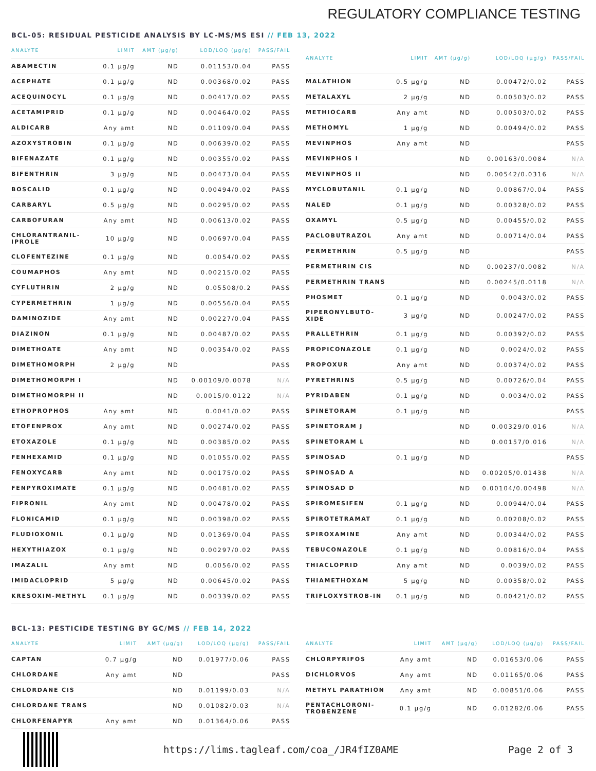REGULATORY COMPLIANCE TESTING
BCL-05: RESIDUAL PESTICIDE ANALYSIS BY LC-MS/MS ESI // FEB 13, 2022
| ANALYTE | LIMIT | AMT (µg/g) | LOD/LOQ (µg/g) | PASS/FAIL |
| --- | --- | --- | --- | --- |
| ABAMECTIN | 0.1 µg/g | ND | 0.01153/0.04 | PASS |
| ACEPHATE | 0.1 µg/g | ND | 0.00368/0.02 | PASS |
| ACEQUINOCYL | 0.1 µg/g | ND | 0.00417/0.02 | PASS |
| ACETAMIPRID | 0.1 µg/g | ND | 0.00464/0.02 | PASS |
| ALDICARB | Any amt | ND | 0.01109/0.04 | PASS |
| AZOXYSTROBIN | 0.1 µg/g | ND | 0.00639/0.02 | PASS |
| BIFENAZATE | 0.1 µg/g | ND | 0.00355/0.02 | PASS |
| BIFENTHRIN | 3 µg/g | ND | 0.00473/0.04 | PASS |
| BOSCALID | 0.1 µg/g | ND | 0.00494/0.02 | PASS |
| CARBARYL | 0.5 µg/g | ND | 0.00295/0.02 | PASS |
| CARBOFURAN | Any amt | ND | 0.00613/0.02 | PASS |
| CHLORANTRANIL-IPROLE | 10 µg/g | ND | 0.00697/0.04 | PASS |
| CLOFENTEZINE | 0.1 µg/g | ND | 0.0054/0.02 | PASS |
| COUMAPHOS | Any amt | ND | 0.00215/0.02 | PASS |
| CYFLUTHRIN | 2 µg/g | ND | 0.05508/0.2 | PASS |
| CYPERMETHRIN | 1 µg/g | ND | 0.00556/0.04 | PASS |
| DAMINOZIDE | Any amt | ND | 0.00227/0.04 | PASS |
| DIAZINON | 0.1 µg/g | ND | 0.00487/0.02 | PASS |
| DIMETHOATE | Any amt | ND | 0.00354/0.02 | PASS |
| DIMETHOMORPH | 2 µg/g | ND | | PASS |
| DIMETHOMORPH I | | ND | 0.00109/0.0078 | N/A |
| DIMETHOMORPH II | | ND | 0.0015/0.0122 | N/A |
| ETHOPROPHOS | Any amt | ND | 0.0041/0.02 | PASS |
| ETOFENPROX | Any amt | ND | 0.00274/0.02 | PASS |
| ETOXAZOLE | 0.1 µg/g | ND | 0.00385/0.02 | PASS |
| FENHEXAMID | 0.1 µg/g | ND | 0.01055/0.02 | PASS |
| FENOXYCARB | Any amt | ND | 0.00175/0.02 | PASS |
| FENPYROXIMATE | 0.1 µg/g | ND | 0.00481/0.02 | PASS |
| FIPRONIL | Any amt | ND | 0.00478/0.02 | PASS |
| FLONICAMID | 0.1 µg/g | ND | 0.00398/0.02 | PASS |
| FLUDIOXONIL | 0.1 µg/g | ND | 0.01369/0.04 | PASS |
| HEXYTHIAZOX | 0.1 µg/g | ND | 0.00297/0.02 | PASS |
| IMAZALIL | Any amt | ND | 0.0056/0.02 | PASS |
| IMIDACLOPRID | 5 µg/g | ND | 0.00645/0.02 | PASS |
| KRESOXIM-METHYL | 0.1 µg/g | ND | 0.00339/0.02 | PASS |
| ANALYTE | LIMIT | AMT (µg/g) | LOD/LOQ (µg/g) | PASS/FAIL |
| --- | --- | --- | --- | --- |
| MALATHION | 0.5 µg/g | ND | 0.00472/0.02 | PASS |
| METALAXYL | 2 µg/g | ND | 0.00503/0.02 | PASS |
| METHIOCARB | Any amt | ND | 0.00503/0.02 | PASS |
| METHOMYL | 1 µg/g | ND | 0.00494/0.02 | PASS |
| MEVINPHOS | Any amt | ND | | PASS |
| MEVINPHOS I | | ND | 0.00163/0.0084 | N/A |
| MEVINPHOS II | | ND | 0.00542/0.0316 | N/A |
| MYCLOBUTANIL | 0.1 µg/g | ND | 0.00867/0.04 | PASS |
| NALED | 0.1 µg/g | ND | 0.00328/0.02 | PASS |
| OXAMYL | 0.5 µg/g | ND | 0.00455/0.02 | PASS |
| PACLOBUTRAZOL | Any amt | ND | 0.00714/0.04 | PASS |
| PERMETHRIN | 0.5 µg/g | ND | | PASS |
| PERMETHRIN CIS | | ND | 0.00237/0.0082 | N/A |
| PERMETHRIN TRANS | | ND | 0.00245/0.0118 | N/A |
| PHOSMET | 0.1 µg/g | ND | 0.0043/0.02 | PASS |
| PIPERONYLBUTO-XIDE | 3 µg/g | ND | 0.00247/0.02 | PASS |
| PRALLETHRIN | 0.1 µg/g | ND | 0.00392/0.02 | PASS |
| PROPICONAZOLE | 0.1 µg/g | ND | 0.0024/0.02 | PASS |
| PROPOXUR | Any amt | ND | 0.00374/0.02 | PASS |
| PYRETHRINS | 0.5 µg/g | ND | 0.00726/0.04 | PASS |
| PYRIDABEN | 0.1 µg/g | ND | 0.0034/0.02 | PASS |
| SPINETORAM | 0.1 µg/g | ND | | PASS |
| SPINETORAM J | | ND | 0.00329/0.016 | N/A |
| SPINETORAM L | | ND | 0.00157/0.016 | N/A |
| SPINOSAD | 0.1 µg/g | ND | | PASS |
| SPINOSAD A | | ND | 0.00205/0.01438 | N/A |
| SPINOSAD D | | ND | 0.00104/0.00498 | N/A |
| SPIROMESIFEN | 0.1 µg/g | ND | 0.00944/0.04 | PASS |
| SPIROTETRAMAT | 0.1 µg/g | ND | 0.00208/0.02 | PASS |
| SPIROXAMINE | Any amt | ND | 0.00344/0.02 | PASS |
| TEBUCONAZOLE | 0.1 µg/g | ND | 0.00816/0.04 | PASS |
| THIACLOPRID | Any amt | ND | 0.0039/0.02 | PASS |
| THIAMETHOXAM | 5 µg/g | ND | 0.00358/0.02 | PASS |
| TRIFLOXYSTROB-IN | 0.1 µg/g | ND | 0.00421/0.02 | PASS |
BCL-13: PESTICIDE TESTING BY GC/MS // FEB 14, 2022
| ANALYTE | LIMIT | AMT (µg/g) | LOD/LOQ (µg/g) | PASS/FAIL |
| --- | --- | --- | --- | --- |
| CAPTAN | 0.7 µg/g | ND | 0.01977/0.06 | PASS |
| CHLORDANE | Any amt | ND | | PASS |
| CHLORDANE CIS | | ND | 0.01199/0.03 | N/A |
| CHLORDANE TRANS | | ND | 0.01082/0.03 | N/A |
| CHLORFENAPYR | Any amt | ND | 0.01364/0.06 | PASS |
| ANALYTE | LIMIT | AMT (µg/g) | LOD/LOQ (µg/g) | PASS/FAIL |
| --- | --- | --- | --- | --- |
| CHLORPYRIFOS | Any amt | ND | 0.01653/0.06 | PASS |
| DICHLORVOS | Any amt | ND | 0.01165/0.06 | PASS |
| METHYL PARATHION | Any amt | ND | 0.00851/0.06 | PASS |
| PENTACHLORONI-TROBENZENE | 0.1 µg/g | ND | 0.01282/0.06 | PASS |
https://lims.tagleaf.com/coa_/JR4fIZ0AME Page 2 of 3